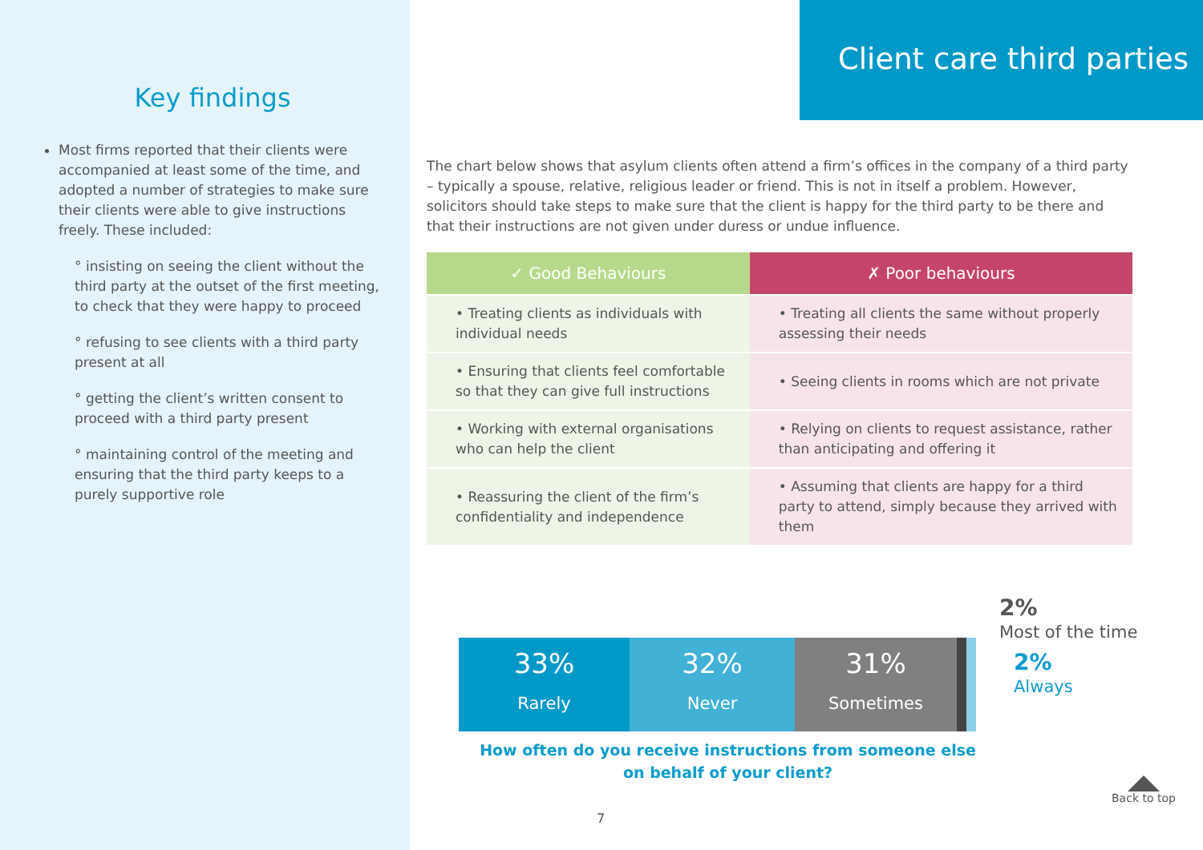Key findings
Most firms reported that their clients were accompanied at least some of the time, and adopted a number of strategies to make sure their clients were able to give instructions freely. These included:
° insisting on seeing the client without the third party at the outset of the first meeting, to check that they were happy to proceed
° refusing to see clients with a third party present at all
° getting the client’s written consent to proceed with a third party present
° maintaining control of the meeting and ensuring that the third party keeps to a purely supportive role
Client care third parties
The chart below shows that asylum clients often attend a firm’s offices in the company of a third party – typically a spouse, relative, religious leader or friend. This is not in itself a problem. However, solicitors should take steps to make sure that the client is happy for the third party to be there and that their instructions are not given under duress or undue influence.
| ✓ Good Behaviours | ✗ Poor behaviours |
| --- | --- |
| • Treating clients as individuals with individual needs | • Treating all clients the same without properly assessing their needs |
| • Ensuring that clients feel comfortable so that they can give full instructions | • Seeing clients in rooms which are not private |
| • Working with external organisations who can help the client | • Relying on clients to request assistance, rather than anticipating and offering it |
| • Reassuring the client of the firm’s confidentiality and independence | • Assuming that clients are happy for a third party to attend, simply because they arrived with them |
33%
Rarely
32%
Never
31%
Sometimes
2%
Most of the time
2%
Always
How often do you receive instructions from someone else on behalf of your client?
7
Back to top